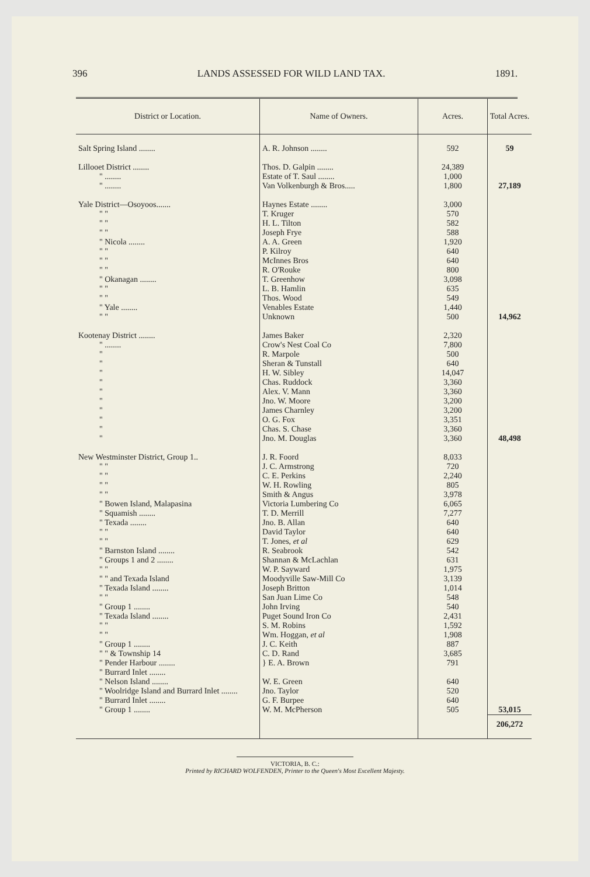396 LANDS ASSESSED FOR WILD LAND TAX. 1891.
| District or Location. | Name of Owners. | Acres. | Total Acres. |
| --- | --- | --- | --- |
| Salt Spring Island ........ | A. R. Johnson ........ | 592 | 59 |
| Lillooet District ........ | Thos. D. Galpin ........ | 24,389 | |
| " ........ | Estate of T. Saul ........ | 1,000 | |
| " ........ | Van Volkenburgh & Bros..... | 1,800 | 27,189 |
| Yale District—Osoyoos....... | Haynes Estate ........ | 3,000 | |
| " " | T. Kruger | 570 | |
| " " | H. L. Tilton | 582 | |
| " " | Joseph Frye | 588 | |
| " Nicola ........ | A. A. Green | 1,920 | |
| " " | P. Kilroy | 640 | |
| " " | McInnes Bros | 640 | |
| " " | R. O'Rouke | 800 | |
| " Okanagan ........ | T. Greenhow | 3,098 | |
| " " | L. B. Hamlin | 635 | |
| " " | Thos. Wood | 549 | |
| " Yale ........ | Venables Estate | 1,440 | |
| " " | Unknown | 500 | 14,962 |
| Kootenay District ........ | James Baker | 2,320 | |
| " ........ | Crow's Nest Coal Co | 7,800 | |
| " | R. Marpole | 500 | |
| " | Sheran & Tunstall | 640 | |
| " | H. W. Sibley | 14,047 | |
| " | Chas. Ruddock | 3,360 | |
| " | Alex. V. Mann | 3,360 | |
| " | Jno. W. Moore | 3,200 | |
| " | James Charnley | 3,200 | |
| " | O. G. Fox | 3,351 | |
| " | Chas. S. Chase | 3,360 | |
| " | Jno. M. Douglas | 3,360 | 48,498 |
| New Westminster District, Group 1.. | J. R. Foord | 8,033 | |
| " " | J. C. Armstrong | 720 | |
| " " | C. E. Perkins | 2,240 | |
| " " | W. H. Rowling | 805 | |
| " " | Smith & Angus | 3,978 | |
| " Bowen Island, Malapasina | Victoria Lumbering Co | 6,065 | |
| " Squamish ........ | T. D. Merrill | 7,277 | |
| " Texada ........ | Jno. B. Allan | 640 | |
| " " | David Taylor | 640 | |
| " " | T. Jones, et al | 629 | |
| " Barnston Island ........ | R. Seabrook | 542 | |
| " Groups 1 and 2 ........ | Shannan & McLachlan | 631 | |
| " " | W. P. Sayward | 1,975 | |
| " " and Texada Island | Moodyville Saw-Mill Co | 3,139 | |
| " Texada Island ........ | Joseph Britton | 1,014 | |
| " " | San Juan Lime Co | 548 | |
| " Group 1 ........ | John Irving | 540 | |
| " Texada Island ........ | Puget Sound Iron Co | 2,431 | |
| " " | S. M. Robins | 1,592 | |
| " " | Wm. Hoggan, et al | 1,908 | |
| " Group 1 ........ | J. C. Keith | 887 | |
| " " & Township 14 | C. D. Rand | 3,685 | |
| " Pender Harbour ........ " Burrard Inlet ........ | } E. A. Brown | 791 | |
| " Nelson Island ........ | W. E. Green | 640 | |
| " Woolridge Island and Burrard Inlet ........ | Jno. Taylor | 520 | |
| " Burrard Inlet ........ | G. F. Burpee | 640 | |
| " Group 1 ........ | W. M. McPherson | 505 | 53,015 |
| | | | 206,272 |
VICTORIA, B. C.:
Printed by RICHARD WOLFENDEN, Printer to the Queen's Most Excellent Majesty.